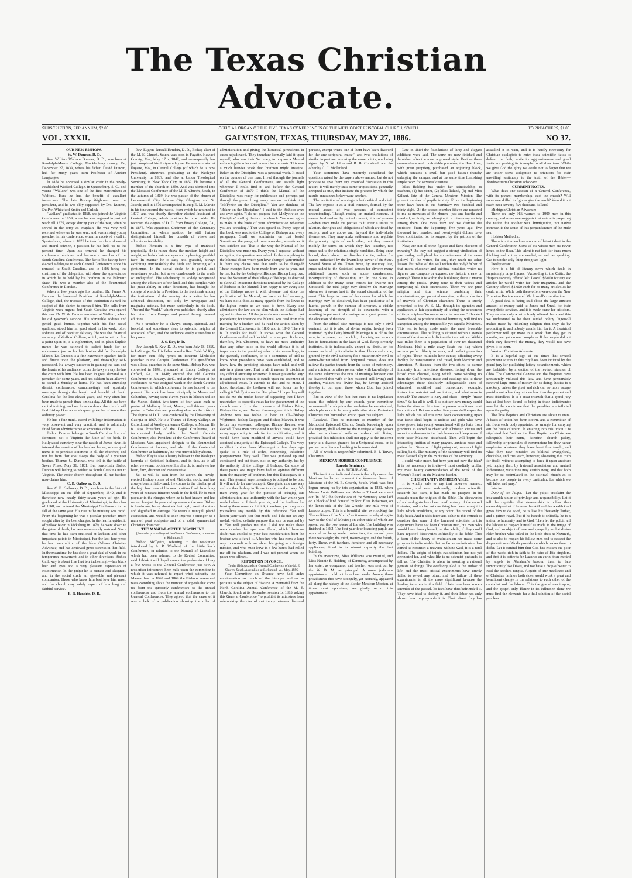The Texas Christian Advocate.
SUBSCRIPTION, PER ANNUM, $2.00. OFFICIAL ORGAN OF THE FIVE TEXAS CONFERENCES OF THE METHODIST EPISCOPAL CHURCH, SOUTH. TO PREACHERS, $1.00.
VOL. XXXII. GALVESTON, TEXAS, THURSDAY, MAY 27, 1886. NO 37.
OUR NEW BISHOPS.
W. W. Duncan, D. D.
Rev. William Wallace Duncan, D. D., was born at Randolph-Macon College, Mecklenburg county, Va., December 27, 1839, where his father, David Duncan, had for many years been Professor of Ancient Languages.
In 1854 he accepted a similar chair in the newly-established Wofford College, in Spartanburg, S. C., and young "Wallace" was one of the first matriculants at Wofford. Here he had the benefit of excellent instructors. The late Bishop Wightman was the president, and he was ably supported by Drs. Duncan, Du Pre, Whiteford Smith and Carlisle.
"Wallace" graduated in 1858, and joined the Virginia Conference in 1859, when he was engaged in pastoral work till 1875, except during part of the war, when he served in the army as chaplain. He was very well received wherever he was sent, and was a rising young preacher in his conference, when he received a call to Spartanburg, where in 1875 he took the chair of mental and moral science, a position he has held up to the present time. Upon his removal he changed his conference relations, and became a member of the South Carolina Conference. The fact of his having been elected a delegate to each General Conference since his removal to South Carolina, and in 1886 being the chairman of the delegation, will show the appreciation in which he is held by his brethren in the Palmetto State. He was a member also of the Ecumenical Conference in London.
When a few years ago his brother, Dr. James A. Duncan, the lamented President of Randolph-Macon College, died, the trustees of that institution elected the subject of this sketch to succeed him. The calls from Virginia were urgent, but South Carolina was spared this loss. Dr. W. W. Duncan remained at Wofford, where he did yeoman's service. His admirable address and genial good humor, together with his fine social qualities, stood him in good stead in his work, often arduous and of peculiar delicacy. He was the financial secretary of Wofford College, which, not to put too fine a point upon it, is a euphemism, and in plain English means he was selected to solicit funds for an endowment just as his late brother did for Randolph-Macon. Dr. Duncan is a fine extempore speaker, facile and fluent upon the platform, and thoroughly self-possessed. He always succeeds in gaining the ears and the hearts of his audience, or, as the lawyers say, he has the court with him. He has been in great demand as a preacher for some years, and has seldom been allowed to spend a Sunday at home. He has been attending district conferences, campmeetings and quarterly meetings through the length and breadth of South Carolina for the last eleven years, and very often has been made to preach three times a day. All this has been capital training, and we have no doubt the church will find Bishop Duncan an eloquent preacher of more than ordinary power.
He has a fine mind, stored with large information, is very observant and very practical, and is admirably fitted for an administrative or executive office.
Bishop Duncan belongs to South Carolina first and foremost; not to Virginia the State of his birth. In Hollywood cemetery, near the rapids of James river, lie interred the remains of his brother James, whose good name is as precious ointment in all the churches; and not far from that spot sleeps the body of a younger brother, Thomas C. Duncan, who fell in the battle of Seven Pines, May 31, 1861. But henceforth Bishop Duncan will belong to neither to South Carolina nor to Virginia. The entire church throughout all her borders now claims him.
C. B. Galloway, D. D.
Rev. C. B. Galloway, D. D., was born in the State of Mississippi on the 15th of September, 1849, and is therefore now nearly thirty-seven years of age. He graduated at the University of Mississippi, in the class of 1868, and entered the Mississippi Conference in the fall of the same year. His rise in the ministry was rapid. From the beginning he was a popular preacher, much sought after by the best charges. In the fearful epidemic of yellow fever in Vicksburg in 1879, he went down to the gates of death, but was marvelously restored. Since that time he has been stationed at Jackson and other important points in Mississippi. For the last four years he has been editor of the New Orleans Christian Advocate, and has achieved great success in that field. In the meantime, he has done a great deal of work in the temperance movement, and in other directions. Bishop Galloway is about five feet ten inches high—has black hair and eyes and a very pleasant expression of countenance. In the pulpit he is earnest and eloquent, and in the social circle an agreeable and pleasant companion. Those who know him best love him most, and the church may safely expect of him long and faithful service.
E. R. Hendrix, D. D.
Rev. Eugene Russell Hendrix, D. D., Bishop-elect of the M. E. Church, South, was born in Fayette, Howard County, Mo., May 17th, 1847, and consequently has just completed his thirty-ninth year. He was educated at Fayette, Mo., in Central College (of which he is now President), afterward graduating at the Wesleyan University, in 1867, and also at Union Theological Seminary, in New York City, in 1869. He became a member of the church in 1859. And was admitted into the Missouri Conference of the M. E. Church, South, in the autumn of 1869. He was pastor of the church at Leavenworth City, Macon City, Glasgow, and St. Joseph; and in 1876 accompanied Bishop E. M. Marvin in his tour around the world, from which he returned in 1877, and was shortly thereafter elected President of Central College, which position he now holds. He received the degree of D. D. from Emory College, Ga., in 1878. Was appointed Chairman of the Centenary Committee, in which position he still further distinguished himself for breadth of views and administrative ability.
Bishop Hendrix is a fine type of manhood physically. He is rather above the medium height and weight, with dark hair and eyes and a pleasing, youthful face. In manner he is easy and graceful, always exhibiting unmistakably the birth and breeding of a gentleman. In the social circle he is genial, and sometimes jocular, but never condescends to the crude or undignified. His scholarship is widely recognized among the educators of the land, and this, coupled with his great ability in other directions, has brought the college of which he is President to the front rank among the institutions of the country. As a writer he has achieved distinction, not only by newspaper and magazine articles, but more particularly in his book, "Around the World," which was published shortly after his return from Europe, and passed through several editions.
As a preacher he is always strong, spiritual, and forceful, and sometimes rises to splendid heights of oratorical effort, and the audience easily surrenders to his power.
J. S. Key, D. D.
Rev. Joseph S. Key, D. D., was born July 18, 1829, in LaGrange, Ga. His father was the Rev. Caleb W. Key, for more than fifty years an itinerant Methodist preacher in the Georgia Conference. His grandfather was a local preacher in the same State. Bishop Key was converted in 1847; graduated at Emory College, at Oxford, Ga., in 1848; entered the old Georgia Conference in January, 1849, and at the division of the conference he was assigned work in the South Georgia Conference, in which conference he has labored to the present. His work has been principally in Macon and Columbus, having spent eleven years in Macon and on the Macon district, two terms of four years each as pastor of Mulberry Street, Macon, and thirteen years pastor in Columbus and presiding elder on the district. The degree of D. D. was conferred by the University of Georgia in 1867. He is a Trustee of Emory College, at Oxford, and of Wesleyan Female College, at Macon. He is also President of the Legal Conference, an incorporated body within the South Georgia Conference; also President of the Conference Board of Missions. Was appointed delegate to the Ecumenical Conference at London, and also of the Centennial Conference at Baltimore, but was unavoidably absent.
Bishop Key is also a hearty believer in the Wesleyan formula of Scriptural holiness, and in this, as in all other views and doctrines of his church, is, and ever has been, firm, discreet and conservative.
So, as will be seen from the above, the newly-elected Bishop comes of old Methodist stock, and has always been a field-hand. He comes to the discharge of the high functions of his new position fresh from long years of constant itinerant work in the field. He is most popular in the charges where he is best known and has served longest. In personal appearance the new Bishop is handsome, being about six feet high, erect of stature and dignified in carriage. He wears a tranquil, placid expression, and would at once impress a stranger as a man of great equipoise and of a solid, symmetrical Christian character.
THE MANUAL OF THE DISCIPLINE.
[From the proceedings of the General Conference, in session at Richmond.]
Bishop McTyeire, referring to the resolution introduced by A. R. Winfield, of the Little Rock Conference, in relation to the Manual of Discipline which had been referred to the Revisal Committee, said: I think it will dispel some misapprehension if I say a few words to the General Conference just now. A resolution introduced here calls upon the committee to which it was referred to report what authority the Manual has. In 1868 and 1869 the Bishops assembled were consulting about the number of appeals that come up from the quarterly conferences to the annual conferences and from the annual conferences to the General Conferences. They agreed that the cause of it was a lack of a publication showing the rules of administration and giving the historical precedents in cases adjudicated. They therefore formally laid it upon myself, who was their Secretary, to prepare a Manual embracing the rules used in our church courts. This was a much heavier work than brethren might imagine. Baker on the Discipline was a personal work. It stood on the opinion of one man. I read through the journals of all the General Conferences, and sought light wherever I could find it; and before the General Conference of 1870 I think the Manual of the Discipline was ready for publication and perhaps put through the press. I beg every one not to think it is "McTyeire on the Discipline." You are thinking of "Baker on the Discipline." I said to the Bishops over and over again, "I do not propose that 'McTyeire on the Discipline' shall go before the church. You must agree to make it the basis of your administration wherever you are presiding." That was agreed to. Every page of that book was read to the College of Bishops and every paragraph. Shall we administer on that basis? Sometimes the paragraph was amended; sometimes it was stricken out. That is the way the Manual of the Discipline was made up. Every year, I suppose, without exception, the question was asked: Is there anything in the Manual about which you have changed your minds? Is there any clause here that ought to be changed? These changes have been made from year to year, not by me, but by the College of Bishops. Bishop Hargrove, now the Secretary of the College of Bishops, is directed to place all important decisions rendered by the College of Bishops in the Manual. I am happy to say every one of the Bishops notice it with pleasure that since the publication of the Manual, we have not half so many, we have not a third as many appeals from the lower to the higher courts as we used to have. Every one administers the law on the plan which the Bishops had agreed to observe. All the journals were searched to get precedents; for instance, the Manual was read from this morning by a brother, and he read the action taken by the General Conference in 1836 and in 1840. There it is. It speaks for itself. It shows what the General Conference settled and decided in times past. It claims, therefore, Mr. Chairman, to have no more authority than any other book in the world official; it is of importance to the presiding elder in his proceedings, in the quarterly conference, or to a committee of trial to know what precedents have been established, and to know how the presiding bishops have ruled and will rule in a given case. That is all it means. It disclaims any official authority whatever. It never pretended any: it stands open to reason; it stands upon the statement of adjudicated cases. It extends to that and no more. I hope, therefore, the brethren will not honor me by calling it "McTyeire on the Discipline." I hope they will not do me the undue honor of supposing that I have undertaken to prescribe rules for the government of the church courts. It is the consensus of Bishop Paine, Bishop Pierce, and Bishop Kavanaugh—I think Bishop Andrew was too feeble to hear at all—Bishop Wightman, Bishop Doggett, and Bishop Marvin. It was before my esteemed colleague, Bishop Keener, was elected. These men considered it without haste, and had every opportunity to ask for its modification; and it would have been modified if anyone could have obtained a majority of the Episcopal College. The very excellent brother from Mississippi a few days ago spoke to a rule of order, concerning indefinite postponement. Very well. That was gathered up and considered and put there, not on my authority, but by the authority of the college of bishops. On some of these points one might have had an opinion different from the majority of brethren, but this Episcopacy is a unit. This general superintendency is obliged to be one. It will not do for one bishop in Georgia to rule one way and another bishop in Texas to rule another way. We meet every year for the purpose of bringing our administration into uniformity with the law which you made before us. I thank you, sir, and the brethren for hearing these remarks. I think, therefore, you may save yourselves any trouble by this reference. You will lessen your work just that much, and I do not see any useful, visible, definite purpose that can be reached by it. You will pardon me that I did not make these remarks when the paper was offered, which I have no doubt was entitled to your best consideration from the brother who offered it. A brother who has come a long way to consult with me about his going to a foreign mission, and who must leave in a few hours, had called me off the platform, and I was not present when the paper was offered.
REPORT ON DIVORCE.
To the Bishops and the General Conference of the M. E. Church, South, Assembled at Richmond, Va., May, 1886:
Your Committee on Divorce have had under consideration so much of the bishops' address as pertains to the subject of divorce. A memorial from the North Carolina Annual Conference of the M. E. Church, South, at its December session for 1885, asking this General Conference "to prohibit its ministers from solemnizing the rites of matrimony between divorced persons, except where one of them have been divorced for the one scriptural cause;" and two resolutions of similar import and covering the same points, one being signed by S. W. Johns and R. B. Crawford, and the other by C. C. McFarland.
Your committee have maturely considered the questions raised by the papers above named, but do not propose to give them any extended discussion in this report; it will merely state some propositions, generally accepted as true, that indicate the process by which the results announced below were reached.
The institution of marriage is both ethical and civil. The law regards it as a civil contract, formed by the mutual assent of two persons of competent understanding. Though resting on mutual consent, it cannot be dissolved by mutual consent; it is sui generis—when once made the parties to it enter a status or relation, the rights and obligations of which are fixed by society, and are above and beyond the individuals themselves. They may make settlements and regulate the property rights of each other, but they cannot modify the terms on which they live together, nor super-add to the relation a single condition. Being once bound, death alone can dissolve the tie, unless for causes authorized by the lawmaking power of the State. Several States of the Union have, by statutory law, super-added to the Scriptural causes for divorce many additional causes, such as abuse, drunkenness, incompatibility of disposition, etc. In one State, in addition to the many other causes for divorce not Scriptural, the trial judge may dissolve the marriage whenever it seems best in the sound discretion of the court. This large increase of the causes for which the marriage may be dissolved, has been productive of a fearful growth in the number of divorces, a visible lessening of the strength of its covenants, with a resulting impairment of marriage as a great power for the elevation of the race.
From the ethical side marriage is not only a civil contract, but it is also of divine origin, having been instituted by the Deity himself. Marriage is as old as the race; is the parent, not the child, of society, and as such has its foundations in the laws of God. Being divinely instituted, it is indissoluble, except by death, or for causes declared by its allwise Author. Hence a divorce, granted by the civil authority for a cause strictly civil as contra-distinguished from Scriptural causes, does not relieve the parties thereto from the bonds of matrimony, and a minister or other person who with knowledge of the same solemnizes the rites of marriage between one so divorced (his wife or her husband still living) and another, violates the divine law, he having assisted thereby to put apart those whom God has joined together.
But in view of the fact that there is no legislation upon this subject by our church, your committee recommend for adoption the resolution hereto attached, which places us in harmony with other sister Protestant Churches that have taken action upon this subject.
Resolved, That no minister or member of the Methodist Episcopal Church, South, knowingly upon due inquiry, shall solemnize the marriage of any person who has a divorced wife or husband still living: provided this inhibition shall not apply to the innocent party to a divorce, granted for a Scriptural cause, or to parties once divorced seeking to be remarried.
All of which is respectfully submitted. B. J. Tarver, Chairman.
MEXICAN BORDER CONFERENCE.
Laredo Seminary.
A. H. SUTHERLAND.
The institution indicated above is the only one on the Mexican border to represent the Woman's Board of Missions of the M. E. Church, South. Work was first begun among us by this organization in 1881, when Misses Annie Williams and Rebecca Toland were sent out. In 1882 the foundations of the Seminary were laid on a block of land donated by Rev. Elias Robertson, on the Texas side of the Rio Grande, one mile west of Laredo proper. This is a beautiful site, overlooking the "Brave River of the North," as it moves quietly along its way to the Gulf of Mexico; on either side of which are spread out the two towns of Laredo. The building was finished in 1882. The first year four boarding pupils are reported as being under instruction; the second year there were eight; the third, twenty-eight, and the fourth, forty. These, with teachers, furniture, and all necessary appliances, filled to its utmost capacity the first building.
In the meantime, Miss Williams was married, and Miss Nannie E. Holding, of Kentucky, accompanied by her sister, as companion and teacher, was sent out by the W. B. M. as principal. A more judicious appointment could not have been made. Among those providences that have strangely, yet certainly, appeared all along the history of the Border Mexican Mission, at times most opportune, we gladly record this appointment.
Late in 1884 the foundations of large and elegant additions were laid. The same are now finished and furnished after the most approved style. Besides these commodious and comfortable premises, the Board has, with great propriety, purchased an adjoining block, which contains a small but good house; thereby enlarging the campus, and at the same time furnishing ample room for servants' quarters.
Miss Holding has under her principalship as teachers, (1) her sister, (2) Miss Toland, (3) and Miss Gilbert, late of the Central Mexican Mission. The present number of pupils is sixty. From the beginning there have been in the Seminary two hundred and thirty-eight. Of the present number fifteen are reported to me as members of the church—just one-fourth; and one-half, or thirty, as belonging to a missionary society among them. One more item and we dismiss the statistics: From the beginning, five years ago, five thousand two hundred and twenty-eight dollars have been contributed for its support by the patrons of the institution.
Now, are not all these figures and facts eloquent of meaning? Do they not suggest a strong vindication of past outlay, and plead for a continuance of the same policy? To the writer, for one, they teach no other lesson. But what of the soul within the body? What of that moral character and spiritual condition which no figures can compute or express, no rhetoric create or convey? There it is within the buildings; there it moves among the pupils, giving tone to their voices and tempering all their intercourse. There we see pure religion and true science combining their unostentatious, yet potential energies, in the production of marvels of Christian character. There is surely presented to the W. B. M., through its agencies and appliances, a fair opportunity of testing the soundness of its principle—"Woman's work for woman." Elevated womanhood, to produce elevated humanity, will find no exception among the impressible yet capable Mexicans. This test is being made under the most favorable circumstances. The building is situated within a stone's throw of the river which divides the two nations. Within two miles there is a population of over ten thousand Mexicans. Half a mile away floats the flag which secures perfect liberty to work, and perfect protection of rights. Three railroads here center, affording every facility for transportation and travel, both Mexican and American. A distance from the two cities, to secure immunity from infectious diseases; facing down the broad river channel, along which come winding up from the Gulf breezes moist and cooling; add to these advantages those absolutely indispensable ones of educated, sanctified and consecrated example, instruction, restraint and inspiration, and what more is needed? The answer is easy and short—simply "more time." So far all is well. I do not see how money could better the situation. It is true the present conditions must be continued. But ere another five years shall elapse the light which has all this time been concentrating upon that focus shall begin to radiate; and girls who have there grown into young womanhood will go forth from precincts so sacred to cheer with Christian virtues and superior endowments the dark homes and deep woes of their poor Mexican sisterhood. Then will begin the interesting fruition of many prayers, anxious cares and patient la... Streams of light going out; waves of light rolling back. The ministry of the sanctuary will find its most blessed ally in the ministries of the seminary.
I could write more, but have you not now the idea? It is not necessary to invite—I most cordially proffer my most hearty commendation of the work of the Woman's Board on the Mexican border.
CHRISTIANITY IMPREGNABLE.
It is wholly safe to say that however learned, persistent, and even unfriendly, modern scientific research has been, it has made no progress in its assaults upon the religion of the Bible. The discoveries of archæologists have been confirmatory of the sacred histories, and so far not one thing has been brought to light which invalidates, at any point, the record of the holy book. And it adds force and value to this remark to consider that some of the foremost scientists in this department have not been Christian men, but men who would have been pleased, on the whole, if they could have reported discoveries unfriendly to the Bible. That a form of the theory of evolutionism has made some progress is indisputable, but so far as evolutionism has aimed to construct a universe without God, it is a total failure. The origin of things evolutionism has not yet accounted for, and what life is no scientist pretends to tell us. The Christian is alone in asserting a rational genesis of things. The everliving God is the author of life, and the most critical experiments have utterly failed to reveal any other; and the failure of these experiments is all the more significant because the leading inquirers in this field of late have been known enemies of the gospel. Its foes have thus befriended it. They have tried to destroy it, and their labor has only shown how impregnable it is. Their direct fury has assaulted it in vain, and it is hardly necessary for Christian apologists to enter these scientific fields to defend the faith, while its aggressiveness and good fruits are pushing its triumphs in all directions. While we give God the glory we ought not to forget that we are under some obligation to scientists for their unwilling testimony to the truth of the Bible.—Northwestern Christian Advocate.
CURRENT NOTES.
What does one session of a General Conference, with its present membership, cost the church? Will some one skilled in figures give the result? Would it not reach near seventy-five thousand dollars?
Michigan Christian Advocate:
There are only 965 women to 1000 men in this country, and some one suggests that nature is preparing the nation for another war. Immigration, not native increase, is the cause of this preponderance of the male sex.
Holston Methodist:
There is a tremendous amount of latent talent in the General Conference. Some of the wisest men are never heard on the floor. This talent is not lost; for there much thinking and voting are needed, as well as speaking. Gas is not the only thing that gives light.
Presbyterian:
Here is a bit of literary news which deals in surprisingly large figures: "According to the Critic, the Harpers recently offered Mr. Lowell $6,000 for any six articles he would write for their magazine, and the Century offered $1,000 each for as many articles as he could write. While both these offers were open the New Princeton Review secured Mr. Lowell's contribution.
A good deal is being said about the large amount amount of money paid to Jones and Small for their evangelistic services, and it is made cause for criticism. They receive only what is freely offered them, and this we understand to be their settled policy. Ingersoll makes more by ridiculing religion than they do by promoting it, and nobody assails him for it. A theatrical performer will get more in a week than they get in months, and yet no one complains. If the people did not think they deserved the money, they would not have given it to them.
Western Christian Advocate:
It is a hopeful sign of the times that several prominent editors in this city have been indicted by the grand jury for publishing lottery advertisements, which are forbidden by a section of the revised statutes of Ohio. The Commercial Gazette and the Enquirer have persistently violated this law, and have presumably received large sums of money for so doing. Justice is a mockery, unless the great and rich can no more escape punishment when they violate law than the poorest and most friendless. It is a great triumph that a grand jury has at last been found to bring in these indictments; now let the courts see that the penalties are inflicted upon the guilty.
The Free Baptists and Christians are about to unite. A basis of union has been drawn, and a committee of six from each body appointed to arrange for carrying out the basis of union. In entering into this union it is stipulated that "neither the Free Baptist nor Christians relinquish their name, doctrine, church polity, fellowship or principles of communion; but they rather emphasize whatever they have heretofore taught, and what they now consider, as biblical, evangelical, charitable, and true; each, however, observing that truth for itself, without attempting to force it upon another; yet, hoping that, by fraternal association and mutual forbearance, variations may vanish away, and that both may be so assimilated in the spiritual church as to become one people in every particular; for which we will labor and pray."
Interior:
Duty of the Pulpit.—Let the pulpit proclaim the inseparable union of privilege and responsibility. Let it tell the capitalist that stewardship is nobler than ownership—that if he uses the skill and the wealth God gives him to do good, he is like his Heavenly Father, and a prince royal. But if he hoards it selfishly, he is a traitor to humanity and to God. Then let the pulpit tell the laborer to respect himself as made in the image of God, and an object of love and sympathy to that divine elder brother who toiled in the little shop at Nazareth, and so also to respect his fellow-men and to respect the dispensations of God's providence which makes them to differ. Let it remind him that God has chosen the poor of this world rich in faith to be heirs of His kingdom, and that it is better to be Lazarus on earth, then carried by angels to Abraham's bosom, than to fare sumptuously like Dives, and not have a drop of water to cool the parched tongue. A spirit of true manliness and of Christian faith on both sides would work a great and beneficent change in the relations to each other of the capitalist and the laborer. This the gospel can inspire, and the gospel only. Hence in its influence alone we must find the elements for a full solution of the social problem.